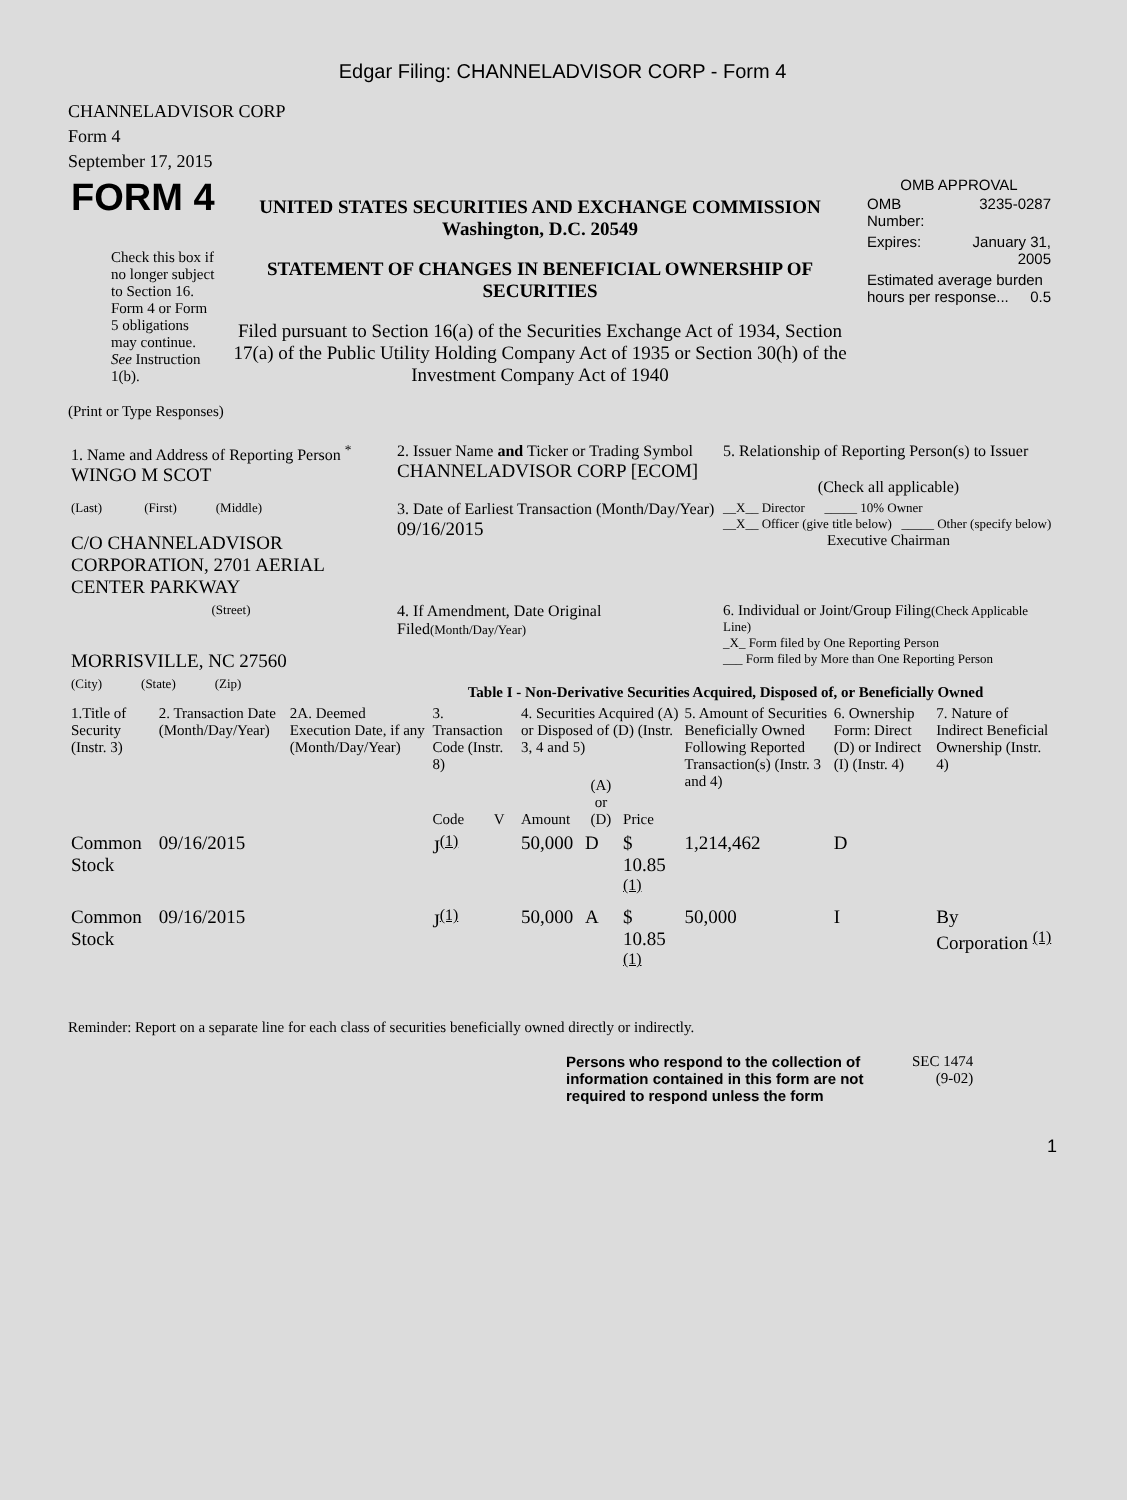Edgar Filing: CHANNELADVISOR CORP - Form 4
CHANNELADVISOR CORP
Form 4
September 17, 2015
| FORM 4 Check this box if no longer subject to Section 16. Form 4 or Form 5 obligations may continue. See Instruction 1(b). | UNITED STATES SECURITIES AND EXCHANGE COMMISSION Washington, D.C. 20549 STATEMENT OF CHANGES IN BENEFICIAL OWNERSHIP OF SECURITIES Filed pursuant to Section 16(a) of the Securities Exchange Act of 1934, Section 17(a) of the Public Utility Holding Company Act of 1935 or Section 30(h) of the Investment Company Act of 1940 | OMB APPROVAL / OMB Number: / 3235-0287 / / Expires: / January 31, 2005 / / Estimated average burden hours per response... 0.5 / / |
(Print or Type Responses)
| 1. Name and Address of Reporting Person <sup>*</sup> WINGO M SCOT | 2. Issuer Name and Ticker or Trading Symbol CHANNELADVISOR CORP [ECOM] | 5. Relationship of Reporting Person(s) to Issuer (Check all applicable) |
| (Last) (First) (Middle) C/O CHANNELADVISOR CORPORATION, 2701 AERIAL CENTER PARKWAY | 3. Date of Earliest Transaction (Month/Day/Year) 09/16/2015 | __X__ Director _____ 10% Owner __X__ Officer (give title below) _____ Other (specify below) Executive Chairman |
| (Street) MORRISVILLE, NC 27560 | 4. If Amendment, Date Original Filed (Month/Day/Year) | 6. Individual or Joint/Group Filing (Check Applicable Line) _X_ Form filed by One Reporting Person ___ Form filed by More than One Reporting Person |
| (City) (State) (Zip) | Table I - Non-Derivative Securities Acquired, Disposed of, or Beneficially Owned | |
| 1.Title of Security (Instr. 3) | 2. Transaction Date (Month/Day/Year) | 2A. Deemed Execution Date, if any (Month/Day/Year) | 3. Transaction Code (Instr. 8) | | 4. Securities Acquired (A) or Disposed of (D) (Instr. 3, 4 and 5) | | | 5. Amount of Securities Beneficially Owned Following Reported Transaction(s) (Instr. 3 and 4) | 6. Ownership Form: Direct (D) or Indirect (I) (Instr. 4) | 7. Nature of Indirect Beneficial Ownership (Instr. 4) |
| --- | --- | --- | --- | --- | --- | --- | --- | --- | --- | --- |
| | | | Code | V | Amount | (A) or (D) | Price | | | |
| Common Stock | 09/16/2015 | | J<sup>(1)</sup> | | 50,000 | D | $ 10.85 <sup>(1)</sup> | 1,214,462 | D | |
| Common Stock | 09/16/2015 | | J<sup>(1)</sup> | | 50,000 | A | $ 10.85 <sup>(1)</sup> | 50,000 | I | By Corporation <sup>(1)</sup> |
Reminder: Report on a separate line for each class of securities beneficially owned directly or indirectly.
| Persons who respond to the collection of information contained in this form are not required to respond unless the form | SEC 1474 (9-02) |
1